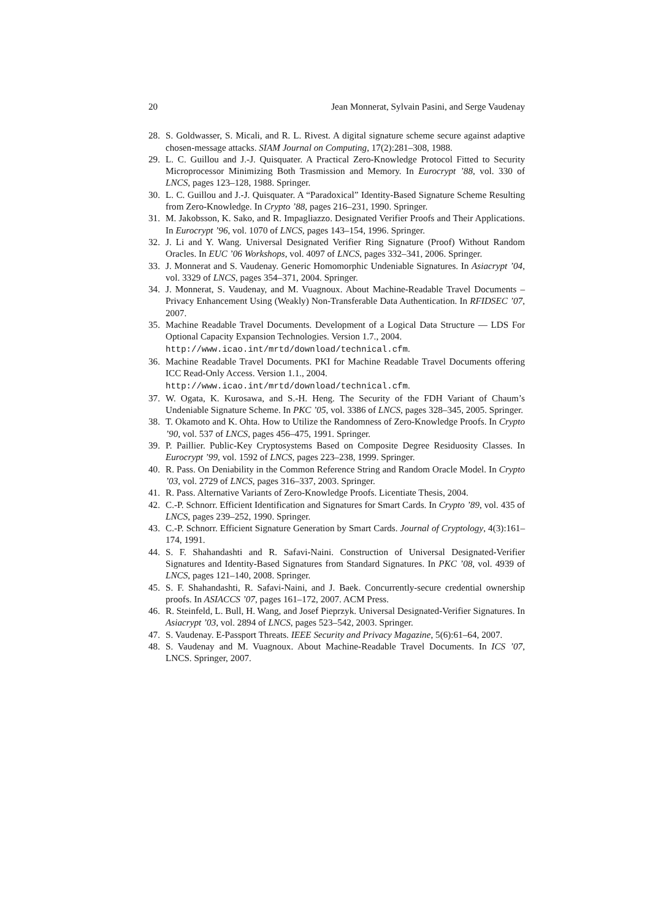20 Jean Monnerat, Sylvain Pasini, and Serge Vaudenay
28. S. Goldwasser, S. Micali, and R. L. Rivest. A digital signature scheme secure against adaptive chosen-message attacks. SIAM Journal on Computing, 17(2):281–308, 1988.
29. L. C. Guillou and J.-J. Quisquater. A Practical Zero-Knowledge Protocol Fitted to Security Microprocessor Minimizing Both Trasmission and Memory. In Eurocrypt ’88, vol. 330 of LNCS, pages 123–128, 1988. Springer.
30. L. C. Guillou and J.-J. Quisquater. A “Paradoxical” Identity-Based Signature Scheme Resulting from Zero-Knowledge. In Crypto ’88, pages 216–231, 1990. Springer.
31. M. Jakobsson, K. Sako, and R. Impagliazzo. Designated Verifier Proofs and Their Applications. In Eurocrypt ’96, vol. 1070 of LNCS, pages 143–154, 1996. Springer.
32. J. Li and Y. Wang. Universal Designated Verifier Ring Signature (Proof) Without Random Oracles. In EUC ’06 Workshops, vol. 4097 of LNCS, pages 332–341, 2006. Springer.
33. J. Monnerat and S. Vaudenay. Generic Homomorphic Undeniable Signatures. In Asiacrypt ’04, vol. 3329 of LNCS, pages 354–371, 2004. Springer.
34. J. Monnerat, S. Vaudenay, and M. Vuagnoux. About Machine-Readable Travel Documents – Privacy Enhancement Using (Weakly) Non-Transferable Data Authentication. In RFIDSEC ’07, 2007.
35. Machine Readable Travel Documents. Development of a Logical Data Structure — LDS For Optional Capacity Expansion Technologies. Version 1.7., 2004.
http://www.icao.int/mrtd/download/technical.cfm.
36. Machine Readable Travel Documents. PKI for Machine Readable Travel Documents offering ICC Read-Only Access. Version 1.1., 2004.
http://www.icao.int/mrtd/download/technical.cfm.
37. W. Ogata, K. Kurosawa, and S.-H. Heng. The Security of the FDH Variant of Chaum’s Undeniable Signature Scheme. In PKC ’05, vol. 3386 of LNCS, pages 328–345, 2005. Springer.
38. T. Okamoto and K. Ohta. How to Utilize the Randomness of Zero-Knowledge Proofs. In Crypto ’90, vol. 537 of LNCS, pages 456–475, 1991. Springer.
39. P. Paillier. Public-Key Cryptosystems Based on Composite Degree Residuosity Classes. In Eurocrypt ’99, vol. 1592 of LNCS, pages 223–238, 1999. Springer.
40. R. Pass. On Deniability in the Common Reference String and Random Oracle Model. In Crypto ’03, vol. 2729 of LNCS, pages 316–337, 2003. Springer.
41. R. Pass. Alternative Variants of Zero-Knowledge Proofs. Licentiate Thesis, 2004.
42. C.-P. Schnorr. Efficient Identification and Signatures for Smart Cards. In Crypto ’89, vol. 435 of LNCS, pages 239–252, 1990. Springer.
43. C.-P. Schnorr. Efficient Signature Generation by Smart Cards. Journal of Cryptology, 4(3):161–174, 1991.
44. S. F. Shahandashti and R. Safavi-Naini. Construction of Universal Designated-Verifier Signatures and Identity-Based Signatures from Standard Signatures. In PKC ’08, vol. 4939 of LNCS, pages 121–140, 2008. Springer.
45. S. F. Shahandashti, R. Safavi-Naini, and J. Baek. Concurrently-secure credential ownership proofs. In ASIACCS ’07, pages 161–172, 2007. ACM Press.
46. R. Steinfeld, L. Bull, H. Wang, and Josef Pieprzyk. Universal Designated-Verifier Signatures. In Asiacrypt ’03, vol. 2894 of LNCS, pages 523–542, 2003. Springer.
47. S. Vaudenay. E-Passport Threats. IEEE Security and Privacy Magazine, 5(6):61–64, 2007.
48. S. Vaudenay and M. Vuagnoux. About Machine-Readable Travel Documents. In ICS ’07, LNCS. Springer, 2007.